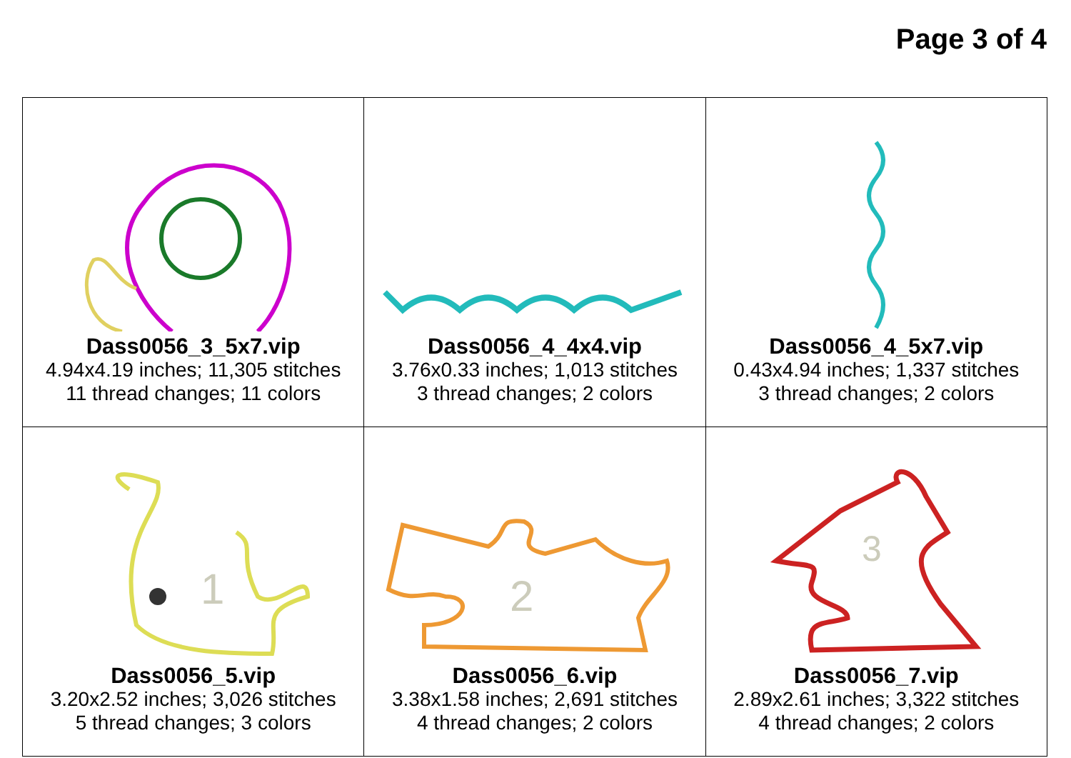Page 3 of 4
| Dass0056_3_5x7.vip 4.94x4.19 inches; 11,305 stitches 11 thread changes; 11 colors | Dass0056_4_4x4.vip 3.76x0.33 inches; 1,013 stitches 3 thread changes; 2 colors | Dass0056_4_5x7.vip 0.43x4.94 inches; 1,337 stitches 3 thread changes; 2 colors |
| 1 Dass0056_5.vip 3.20x2.52 inches; 3,026 stitches 5 thread changes; 3 colors | 2 Dass0056_6.vip 3.38x1.58 inches; 2,691 stitches 4 thread changes; 2 colors | 3 Dass0056_7.vip 2.89x2.61 inches; 3,322 stitches 4 thread changes; 2 colors |